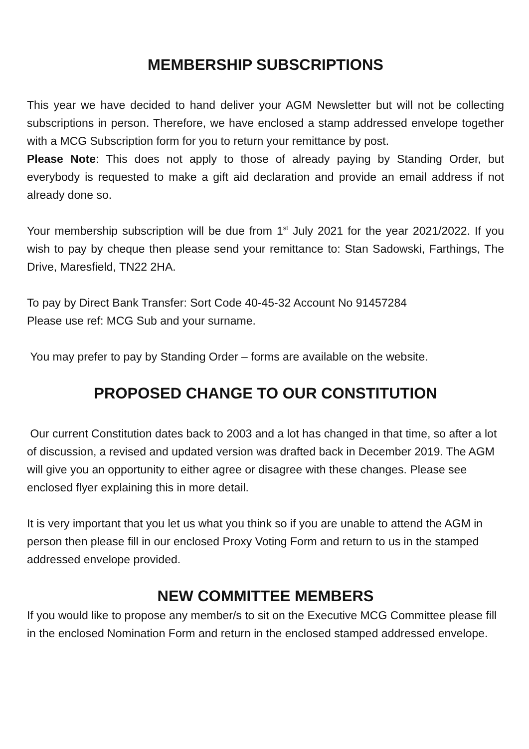MEMBERSHIP SUBSCRIPTIONS
This year we have decided to hand deliver your AGM Newsletter but will not be collecting subscriptions in person. Therefore, we have enclosed a stamp addressed envelope together with a MCG Subscription form for you to return your remittance by post.
Please Note: This does not apply to those of already paying by Standing Order, but everybody is requested to make a gift aid declaration and provide an email address if not already done so.
Your membership subscription will be due from 1<sup>st</sup> July 2021 for the year 2021/2022. If you wish to pay by cheque then please send your remittance to: Stan Sadowski, Farthings, The Drive, Maresfield, TN22 2HA.
To pay by Direct Bank Transfer: Sort Code 40-45-32 Account No 91457284
Please use ref: MCG Sub and your surname.
You may prefer to pay by Standing Order – forms are available on the website.
PROPOSED CHANGE TO OUR CONSTITUTION
Our current Constitution dates back to 2003 and a lot has changed in that time, so after a lot of discussion, a revised and updated version was drafted back in December 2019. The AGM will give you an opportunity to either agree or disagree with these changes. Please see enclosed flyer explaining this in more detail.
It is very important that you let us what you think so if you are unable to attend the AGM in person then please fill in our enclosed Proxy Voting Form and return to us in the stamped addressed envelope provided.
NEW COMMITTEE MEMBERS
If you would like to propose any member/s to sit on the Executive MCG Committee please fill in the enclosed Nomination Form and return in the enclosed stamped addressed envelope.